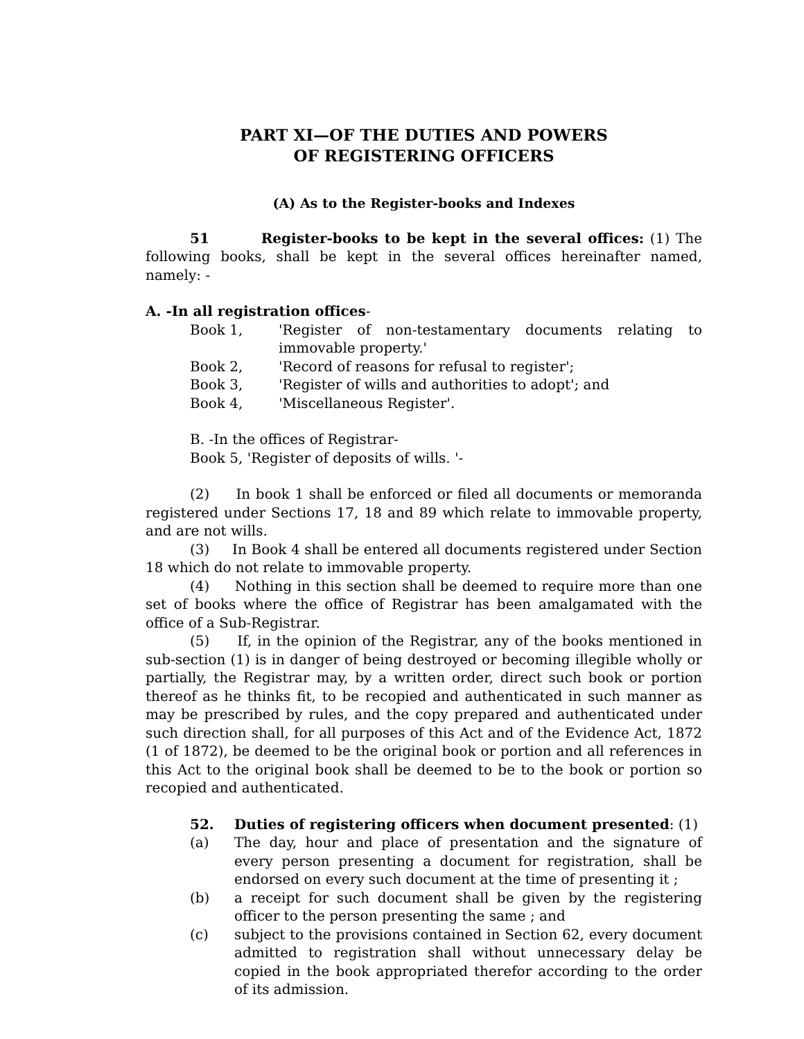PART XI—OF THE DUTIES AND POWERS
OF REGISTERING OFFICERS
(A) As to the Register-books and Indexes
51 Register-books to be kept in the several offices: (1) The following books, shall be kept in the several offices hereinafter named, namely: -
A. -In all registration offices-
Book 1, 'Register of non-testamentary documents relating to immovable property.'
Book 2, 'Record of reasons for refusal to register';
Book 3, 'Register of wills and authorities to adopt'; and
Book 4, 'Miscellaneous Register'.
B. -In the offices of Registrar-
Book 5, 'Register of deposits of wills. '-
(2) In book 1 shall be enforced or filed all documents or memoranda registered under Sections 17, 18 and 89 which relate to immovable property, and are not wills.
(3) In Book 4 shall be entered all documents registered under Section 18 which do not relate to immovable property.
(4) Nothing in this section shall be deemed to require more than one set of books where the office of Registrar has been amalgamated with the office of a Sub-Registrar.
(5) If, in the opinion of the Registrar, any of the books mentioned in sub-section (1) is in danger of being destroyed or becoming illegible wholly or partially, the Registrar may, by a written order, direct such book or portion thereof as he thinks fit, to be recopied and authenticated in such manner as may be prescribed by rules, and the copy prepared and authenticated under such direction shall, for all purposes of this Act and of the Evidence Act, 1872 (1 of 1872), be deemed to be the original book or portion and all references in this Act to the original book shall be deemed to be to the book or portion so recopied and authenticated.
52. Duties of registering officers when document presented: (1)
(a) The day, hour and place of presentation and the signature of every person presenting a document for registration, shall be endorsed on every such document at the time of presenting it ;
(b) a receipt for such document shall be given by the registering officer to the person presenting the same ; and
(c) subject to the provisions contained in Section 62, every document admitted to registration shall without unnecessary delay be copied in the book appropriated therefor according to the order of its admission.